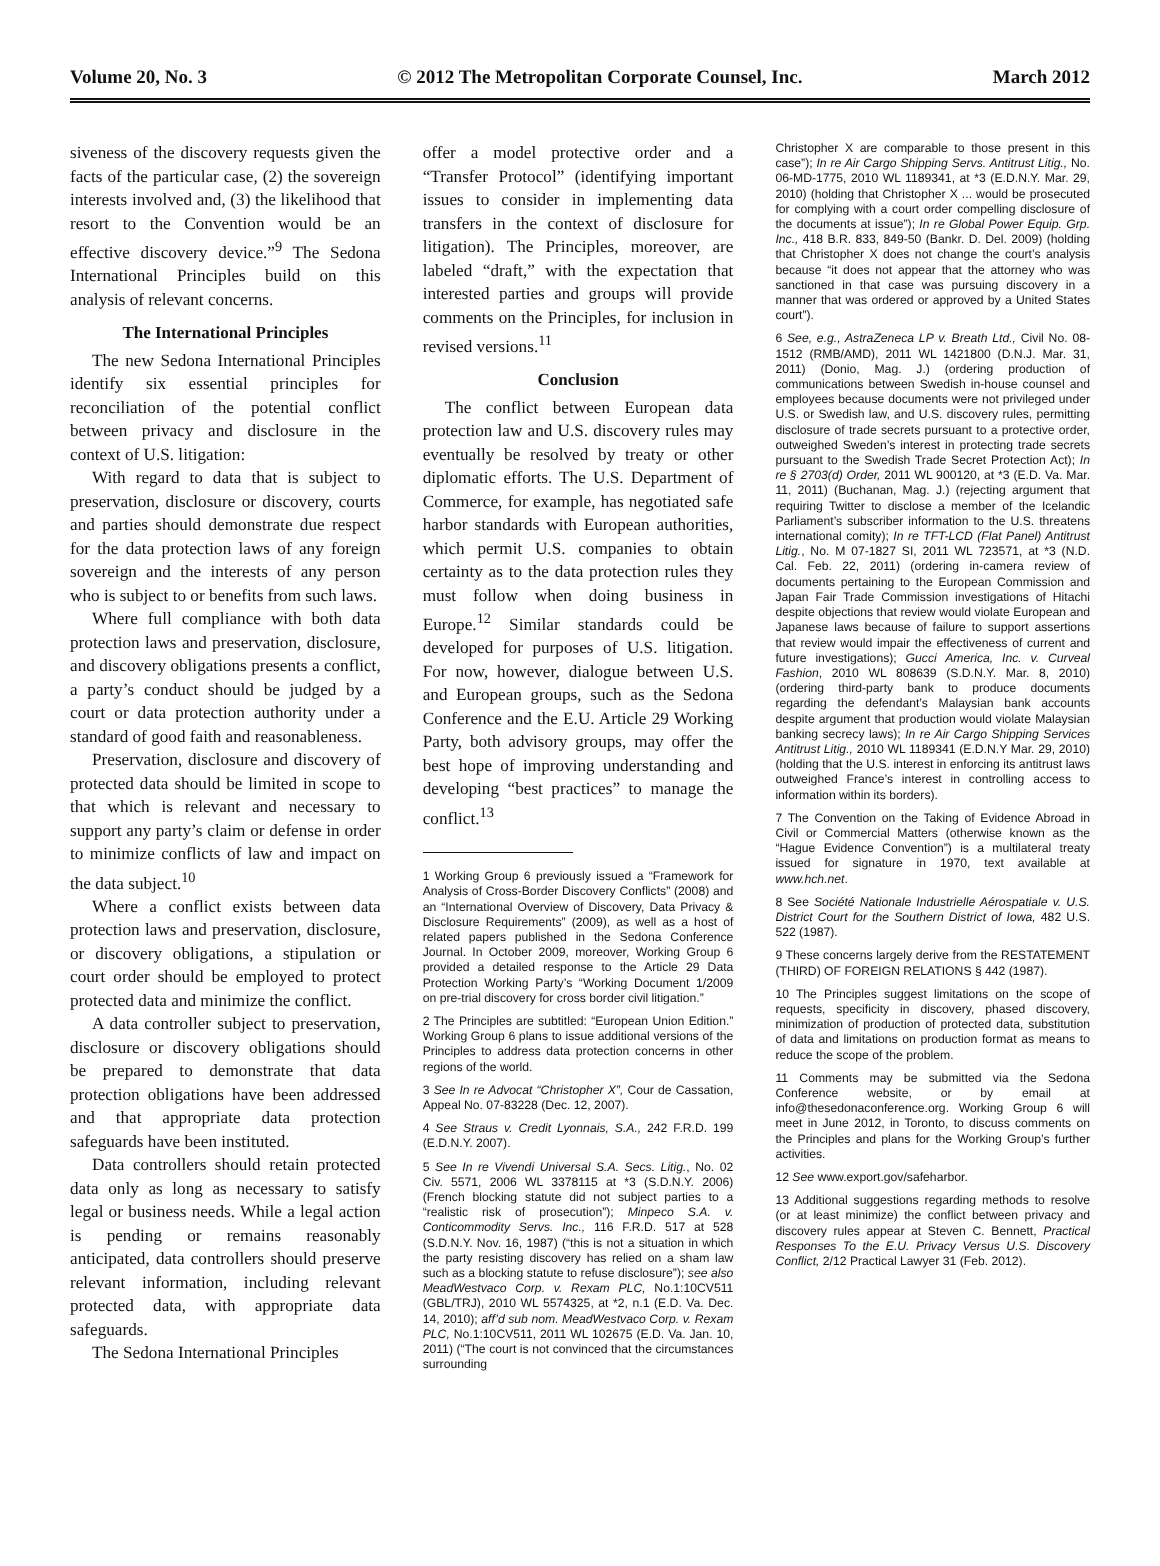Volume 20, No. 3 © 2012 The Metropolitan Corporate Counsel, Inc. March 2012
siveness of the discovery requests given the facts of the particular case, (2) the sovereign interests involved and, (3) the likelihood that resort to the Convention would be an effective discovery device.”<sup>9</sup> The Sedona International Principles build on this analysis of relevant concerns.
The International Principles
The new Sedona International Principles identify six essential principles for reconciliation of the potential conflict between privacy and disclosure in the context of U.S. litigation:
With regard to data that is subject to preservation, disclosure or discovery, courts and parties should demonstrate due respect for the data protection laws of any foreign sovereign and the interests of any person who is subject to or benefits from such laws.
Where full compliance with both data protection laws and preservation, disclosure, and discovery obligations presents a conflict, a party’s conduct should be judged by a court or data protection authority under a standard of good faith and reasonableness.
Preservation, disclosure and discovery of protected data should be limited in scope to that which is relevant and necessary to support any party’s claim or defense in order to minimize conflicts of law and impact on the data subject.<sup>10</sup>
Where a conflict exists between data protection laws and preservation, disclosure, or discovery obligations, a stipulation or court order should be employed to protect protected data and minimize the conflict.
A data controller subject to preservation, disclosure or discovery obligations should be prepared to demonstrate that data protection obligations have been addressed and that appropriate data protection safeguards have been instituted.
Data controllers should retain protected data only as long as necessary to satisfy legal or business needs. While a legal action is pending or remains reasonably anticipated, data controllers should preserve relevant information, including relevant protected data, with appropriate data safeguards.
The Sedona International Principles
offer a model protective order and a “Transfer Protocol” (identifying important issues to consider in implementing data transfers in the context of disclosure for litigation). The Principles, moreover, are labeled “draft,” with the expectation that interested parties and groups will provide comments on the Principles, for inclusion in revised versions.<sup>11</sup>
Conclusion
The conflict between European data protection law and U.S. discovery rules may eventually be resolved by treaty or other diplomatic efforts. The U.S. Department of Commerce, for example, has negotiated safe harbor standards with European authorities, which permit U.S. companies to obtain certainty as to the data protection rules they must follow when doing business in Europe.<sup>12</sup> Similar standards could be developed for purposes of U.S. litigation. For now, however, dialogue between U.S. and European groups, such as the Sedona Conference and the E.U. Article 29 Working Party, both advisory groups, may offer the best hope of improving understanding and developing “best practices” to manage the conflict.<sup>13</sup>
1 Working Group 6 previously issued a “Framework for Analysis of Cross-Border Discovery Conflicts” (2008) and an “International Overview of Discovery, Data Privacy & Disclosure Requirements” (2009), as well as a host of related papers published in the Sedona Conference Journal. In October 2009, moreover, Working Group 6 provided a detailed response to the Article 29 Data Protection Working Party’s “Working Document 1/2009 on pre-trial discovery for cross border civil litigation.”
2 The Principles are subtitled: “European Union Edition.” Working Group 6 plans to issue additional versions of the Principles to address data protection concerns in other regions of the world.
3 See In re Advocat “Christopher X”, Cour de Cassation, Appeal No. 07-83228 (Dec. 12, 2007).
4 See Straus v. Credit Lyonnais, S.A., 242 F.R.D. 199 (E.D.N.Y. 2007).
5 See In re Vivendi Universal S.A. Secs. Litig., No. 02 Civ. 5571, 2006 WL 3378115 at *3 (S.D.N.Y. 2006) (French blocking statute did not subject parties to a “realistic risk of prosecution”); Minpeco S.A. v. Conticommodity Servs. Inc., 116 F.R.D. 517 at 528 (S.D.N.Y. Nov. 16, 1987) (“this is not a situation in which the party resisting discovery has relied on a sham law such as a blocking statute to refuse disclosure”); see also MeadWestvaco Corp. v. Rexam PLC, No.1:10CV511 (GBL/TRJ), 2010 WL 5574325, at *2, n.1 (E.D. Va. Dec. 14, 2010); aff’d sub nom. MeadWestvaco Corp. v. Rexam PLC, No.1:10CV511, 2011 WL 102675 (E.D. Va. Jan. 10, 2011) (“The court is not convinced that the circumstances surrounding
Christopher X are comparable to those present in this case”); In re Air Cargo Shipping Servs. Antitrust Litig., No. 06-MD-1775, 2010 WL 1189341, at *3 (E.D.N.Y. Mar. 29, 2010) (holding that Christopher X ... would be prosecuted for complying with a court order compelling disclosure of the documents at issue”); In re Global Power Equip. Grp. Inc., 418 B.R. 833, 849-50 (Bankr. D. Del. 2009) (holding that Christopher X does not change the court’s analysis because “it does not appear that the attorney who was sanctioned in that case was pursuing discovery in a manner that was ordered or approved by a United States court”).
6 See, e.g., AstraZeneca LP v. Breath Ltd., Civil No. 08-1512 (RMB/AMD), 2011 WL 1421800 (D.N.J. Mar. 31, 2011) (Donio, Mag. J.) (ordering production of communications between Swedish in-house counsel and employees because documents were not privileged under U.S. or Swedish law, and U.S. discovery rules, permitting disclosure of trade secrets pursuant to a protective order, outweighed Sweden’s interest in protecting trade secrets pursuant to the Swedish Trade Secret Protection Act); In re § 2703(d) Order, 2011 WL 900120, at *3 (E.D. Va. Mar. 11, 2011) (Buchanan, Mag. J.) (rejecting argument that requiring Twitter to disclose a member of the Icelandic Parliament’s subscriber information to the U.S. threatens international comity); In re TFT-LCD (Flat Panel) Antitrust Litig., No. M 07-1827 SI, 2011 WL 723571, at *3 (N.D. Cal. Feb. 22, 2011) (ordering in-camera review of documents pertaining to the European Commission and Japan Fair Trade Commission investigations of Hitachi despite objections that review would violate European and Japanese laws because of failure to support assertions that review would impair the effectiveness of current and future investigations); Gucci America, Inc. v. Curveal Fashion, 2010 WL 808639 (S.D.N.Y. Mar. 8, 2010) (ordering third-party bank to produce documents regarding the defendant’s Malaysian bank accounts despite argument that production would violate Malaysian banking secrecy laws); In re Air Cargo Shipping Services Antitrust Litig., 2010 WL 1189341 (E.D.N.Y Mar. 29, 2010) (holding that the U.S. interest in enforcing its antitrust laws outweighed France’s interest in controlling access to information within its borders).
7 The Convention on the Taking of Evidence Abroad in Civil or Commercial Matters (otherwise known as the “Hague Evidence Convention”) is a multilateral treaty issued for signature in 1970, text available at www.hch.net.
8 See Société Nationale Industrielle Aérospatiale v. U.S. District Court for the Southern District of Iowa, 482 U.S. 522 (1987).
9 These concerns largely derive from the RESTATEMENT (THIRD) OF FOREIGN RELATIONS § 442 (1987).
10 The Principles suggest limitations on the scope of requests, specificity in discovery, phased discovery, minimization of production of protected data, substitution of data and limitations on production format as means to reduce the scope of the problem.
11 Comments may be submitted via the Sedona Conference website, or by email at info@thesedonaconference.org. Working Group 6 will meet in June 2012, in Toronto, to discuss comments on the Principles and plans for the Working Group’s further activities.
12 See www.export.gov/safeharbor.
13 Additional suggestions regarding methods to resolve (or at least minimize) the conflict between privacy and discovery rules appear at Steven C. Bennett, Practical Responses To the E.U. Privacy Versus U.S. Discovery Conflict, 2/12 Practical Lawyer 31 (Feb. 2012).